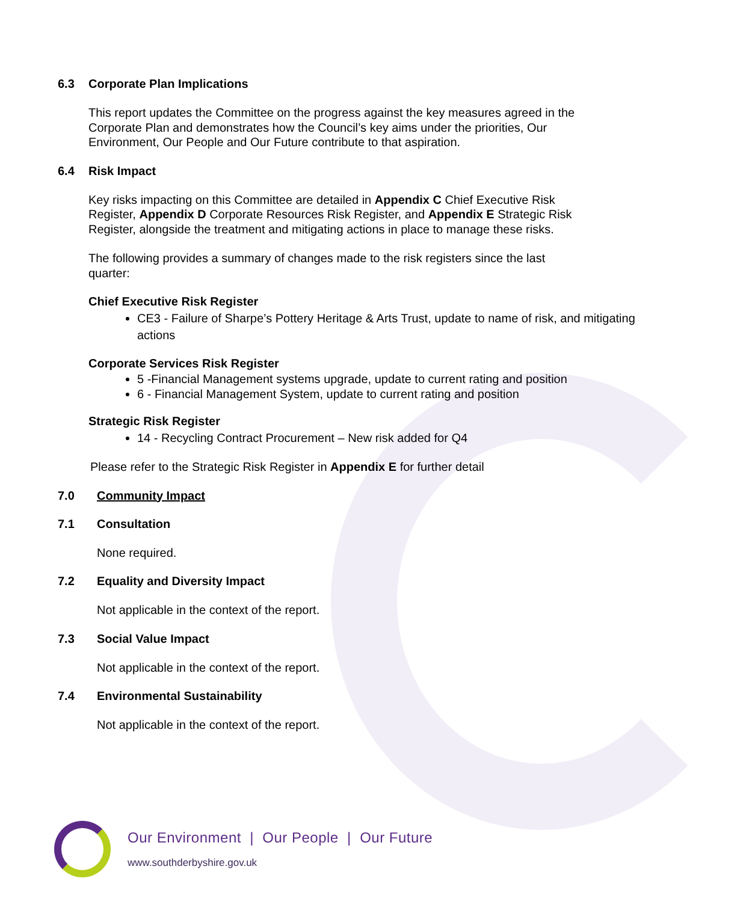6.3 Corporate Plan Implications
This report updates the Committee on the progress against the key measures agreed in the Corporate Plan and demonstrates how the Council’s key aims under the priorities, Our Environment, Our People and Our Future contribute to that aspiration.
6.4 Risk Impact
Key risks impacting on this Committee are detailed in Appendix C Chief Executive Risk Register, Appendix D Corporate Resources Risk Register, and Appendix E Strategic Risk Register, alongside the treatment and mitigating actions in place to manage these risks.
The following provides a summary of changes made to the risk registers since the last quarter:
Chief Executive Risk Register
CE3 - Failure of Sharpe’s Pottery Heritage & Arts Trust, update to name of risk, and mitigating actions
Corporate Services Risk Register
5 -Financial Management systems upgrade, update to current rating and position
6 - Financial Management System, update to current rating and position
Strategic Risk Register
14 - Recycling Contract Procurement – New risk added for Q4
Please refer to the Strategic Risk Register in Appendix E for further detail
7.0 Community Impact
7.1 Consultation
None required.
7.2 Equality and Diversity Impact
Not applicable in the context of the report.
7.3 Social Value Impact
Not applicable in the context of the report.
7.4 Environmental Sustainability
Not applicable in the context of the report.
Our Environment | Our People | Our Future
www.southderbyshire.gov.uk